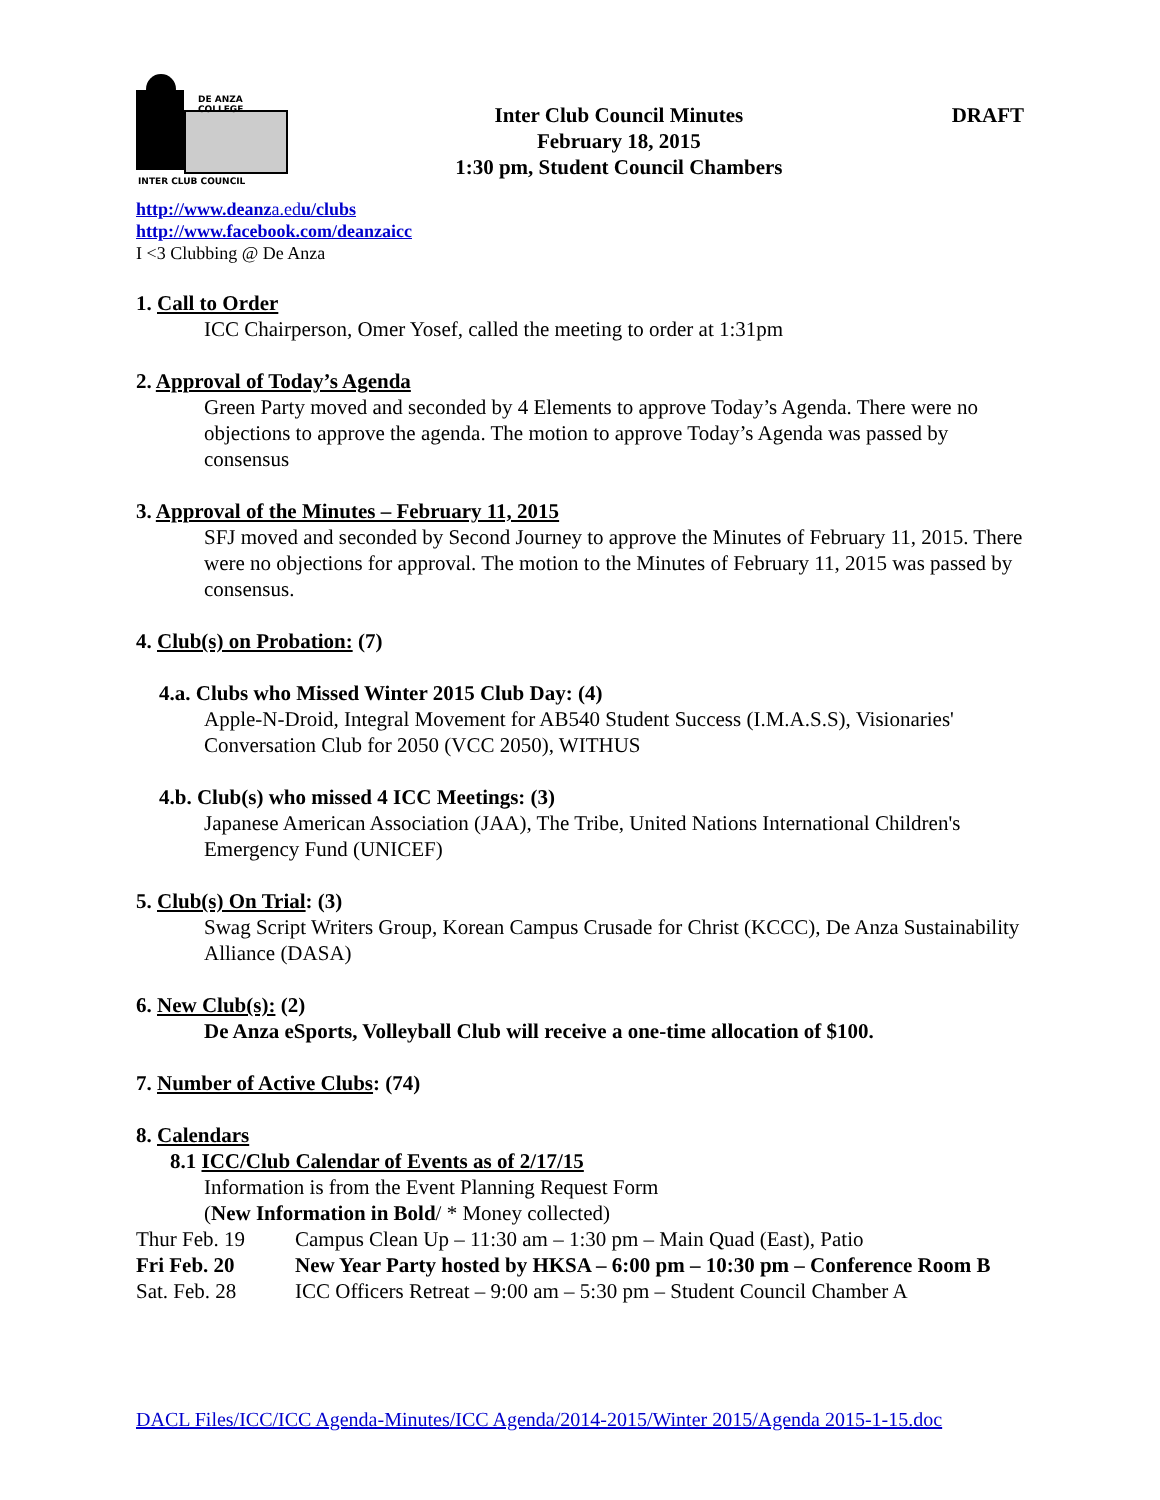DE ANZA COLLEGE
INTER CLUB COUNCIL
Inter Club Council Minutes
February 18, 2015
1:30 pm, Student Council Chambers
DRAFT
http://www.deanza.edu/clubs
http://www.facebook.com/deanzaicc
I <3 Clubbing @ De Anza
1. Call to Order
ICC Chairperson, Omer Yosef, called the meeting to order at 1:31pm
2. Approval of Today’s Agenda
Green Party moved and seconded by 4 Elements to approve Today’s Agenda. There were no objections to approve the agenda. The motion to approve Today’s Agenda was passed by consensus
3. Approval of the Minutes – February 11, 2015
SFJ moved and seconded by Second Journey to approve the Minutes of February 11, 2015. There were no objections for approval. The motion to the Minutes of February 11, 2015 was passed by consensus.
4. Club(s) on Probation: (7)
4.a. Clubs who Missed Winter 2015 Club Day: (4)
Apple-N-Droid, Integral Movement for AB540 Student Success (I.M.A.S.S), Visionaries' Conversation Club for 2050 (VCC 2050), WITHUS
4.b. Club(s) who missed 4 ICC Meetings: (3)
Japanese American Association (JAA), The Tribe, United Nations International Children's Emergency Fund (UNICEF)
5. Club(s) On Trial: (3)
Swag Script Writers Group, Korean Campus Crusade for Christ (KCCC), De Anza Sustainability Alliance (DASA)
6. New Club(s): (2)
De Anza eSports, Volleyball Club will receive a one-time allocation of $100.
7. Number of Active Clubs: (74)
8. Calendars
8.1 ICC/Club Calendar of Events as of 2/17/15
Information is from the Event Planning Request Form
(New Information in Bold/ * Money collected)
| Thur Feb. 19 | Campus Clean Up – 11:30 am – 1:30 pm – Main Quad (East), Patio |
| Fri Feb. 20 | New Year Party hosted by HKSA – 6:00 pm – 10:30 pm – Conference Room B |
| Sat. Feb. 28 | ICC Officers Retreat – 9:00 am – 5:30 pm – Student Council Chamber A |
DACL Files/ICC/ICC Agenda-Minutes/ICC Agenda/2014-2015/Winter 2015/Agenda 2015-1-15.doc